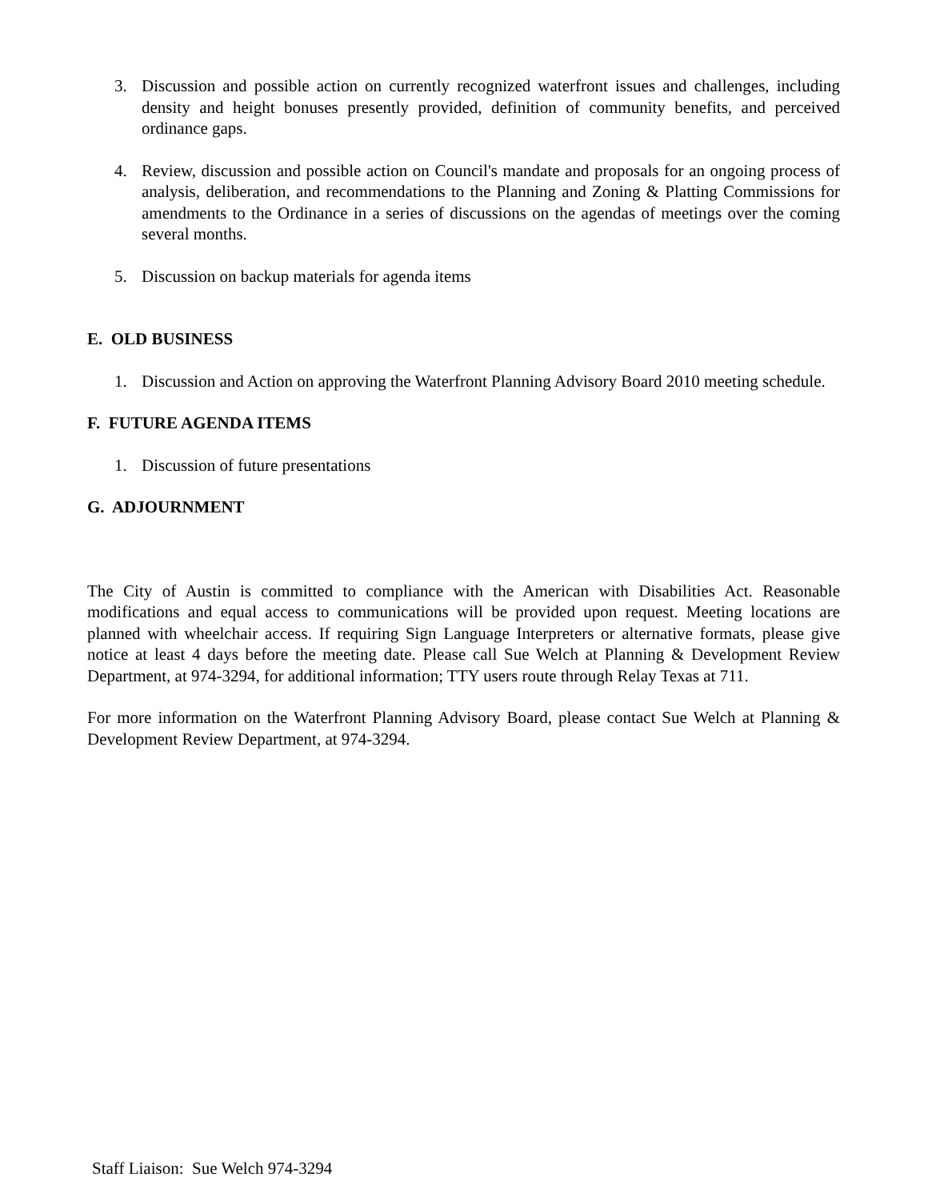3. Discussion and possible action on currently recognized waterfront issues and challenges, including density and height bonuses presently provided, definition of community benefits, and perceived ordinance gaps.
4. Review, discussion and possible action on Council's mandate and proposals for an ongoing process of analysis, deliberation, and recommendations to the Planning and Zoning & Platting Commissions for amendments to the Ordinance in a series of discussions on the agendas of meetings over the coming several months.
5. Discussion on backup materials for agenda items
E. OLD BUSINESS
1. Discussion and Action on approving the Waterfront Planning Advisory Board 2010 meeting schedule.
F. FUTURE AGENDA ITEMS
1. Discussion of future presentations
G. ADJOURNMENT
The City of Austin is committed to compliance with the American with Disabilities Act. Reasonable modifications and equal access to communications will be provided upon request. Meeting locations are planned with wheelchair access. If requiring Sign Language Interpreters or alternative formats, please give notice at least 4 days before the meeting date. Please call Sue Welch at Planning & Development Review Department, at 974-3294, for additional information; TTY users route through Relay Texas at 711.
For more information on the Waterfront Planning Advisory Board, please contact Sue Welch at Planning & Development Review Department, at 974-3294.
Staff Liaison: Sue Welch 974-3294